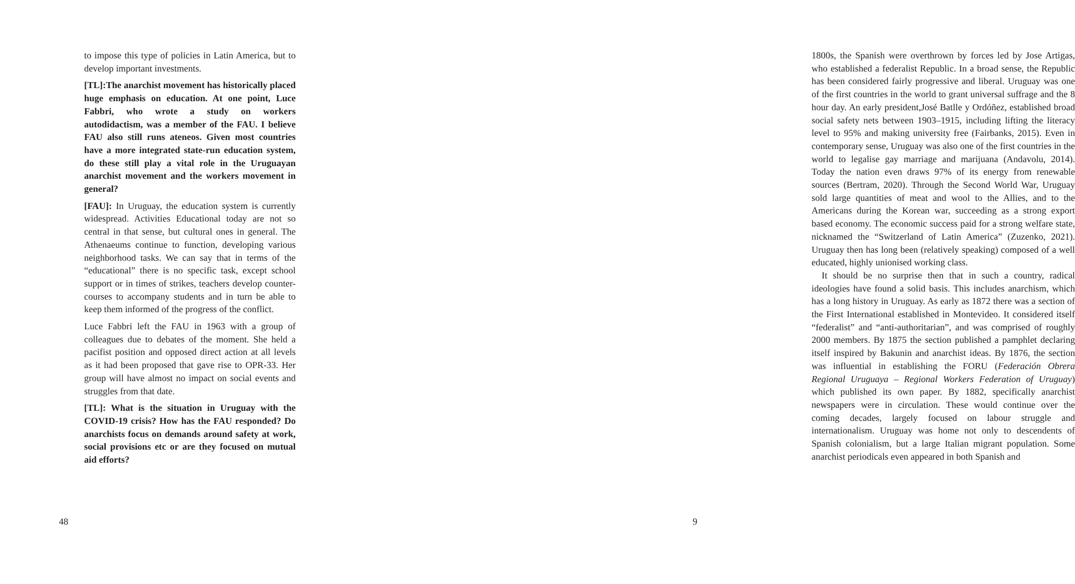to impose this type of policies in Latin America, but to develop important investments.
[TL]:The anarchist movement has historically placed huge emphasis on education. At one point, Luce Fabbri, who wrote a study on workers autodidactism, was a member of the FAU. I believe FAU also still runs ateneos. Given most countries have a more integrated state-run education system, do these still play a vital role in the Uruguayan anarchist movement and the workers movement in general?
[FAU]: In Uruguay, the education system is currently widespread. Activities Educational today are not so central in that sense, but cultural ones in general. The Athenaeums continue to function, developing various neighborhood tasks. We can say that in terms of the “educational” there is no specific task, except school support or in times of strikes, teachers develop counter-courses to accompany students and in turn be able to keep them informed of the progress of the conflict.
Luce Fabbri left the FAU in 1963 with a group of colleagues due to debates of the moment. She held a pacifist position and opposed direct action at all levels as it had been proposed that gave rise to OPR-33. Her group will have almost no impact on social events and struggles from that date.
[TL]: What is the situation in Uruguay with the COVID-19 crisis? How has the FAU responded? Do anarchists focus on demands around safety at work, social provisions etc or are they focused on mutual aid efforts?
48
1800s, the Spanish were overthrown by forces led by Jose Artigas, who established a federalist Republic. In a broad sense, the Republic has been considered fairly progressive and liberal. Uruguay was one of the first countries in the world to grant universal suffrage and the 8 hour day. An early president,José Batlle y Ordóñez, established broad social safety nets between 1903–1915, including lifting the literacy level to 95% and making university free (Fairbanks, 2015). Even in contemporary sense, Uruguay was also one of the first countries in the world to legalise gay marriage and marijuana (Andavolu, 2014). Today the nation even draws 97% of its energy from renewable sources (Bertram, 2020). Through the Second World War, Uruguay sold large quantities of meat and wool to the Allies, and to the Americans during the Korean war, succeeding as a strong export based economy. The economic success paid for a strong welfare state, nicknamed the “Switzerland of Latin America” (Zuzenko, 2021). Uruguay then has long been (relatively speaking) composed of a well educated, highly unionised working class.
It should be no surprise then that in such a country, radical ideologies have found a solid basis. This includes anarchism, which has a long history in Uruguay. As early as 1872 there was a section of the First International established in Montevideo. It considered itself “federalist” and “anti-authoritarian”, and was comprised of roughly 2000 members. By 1875 the section published a pamphlet declaring itself inspired by Bakunin and anarchist ideas. By 1876, the section was influential in establishing the FORU (Federación Obrera Regional Uruguaya – Regional Workers Federation of Uruguay) which published its own paper. By 1882, specifically anarchist newspapers were in circulation. These would continue over the coming decades, largely focused on labour struggle and internationalism. Uruguay was home not only to descendents of Spanish colonialism, but a large Italian migrant population. Some anarchist periodicals even appeared in both Spanish and
9